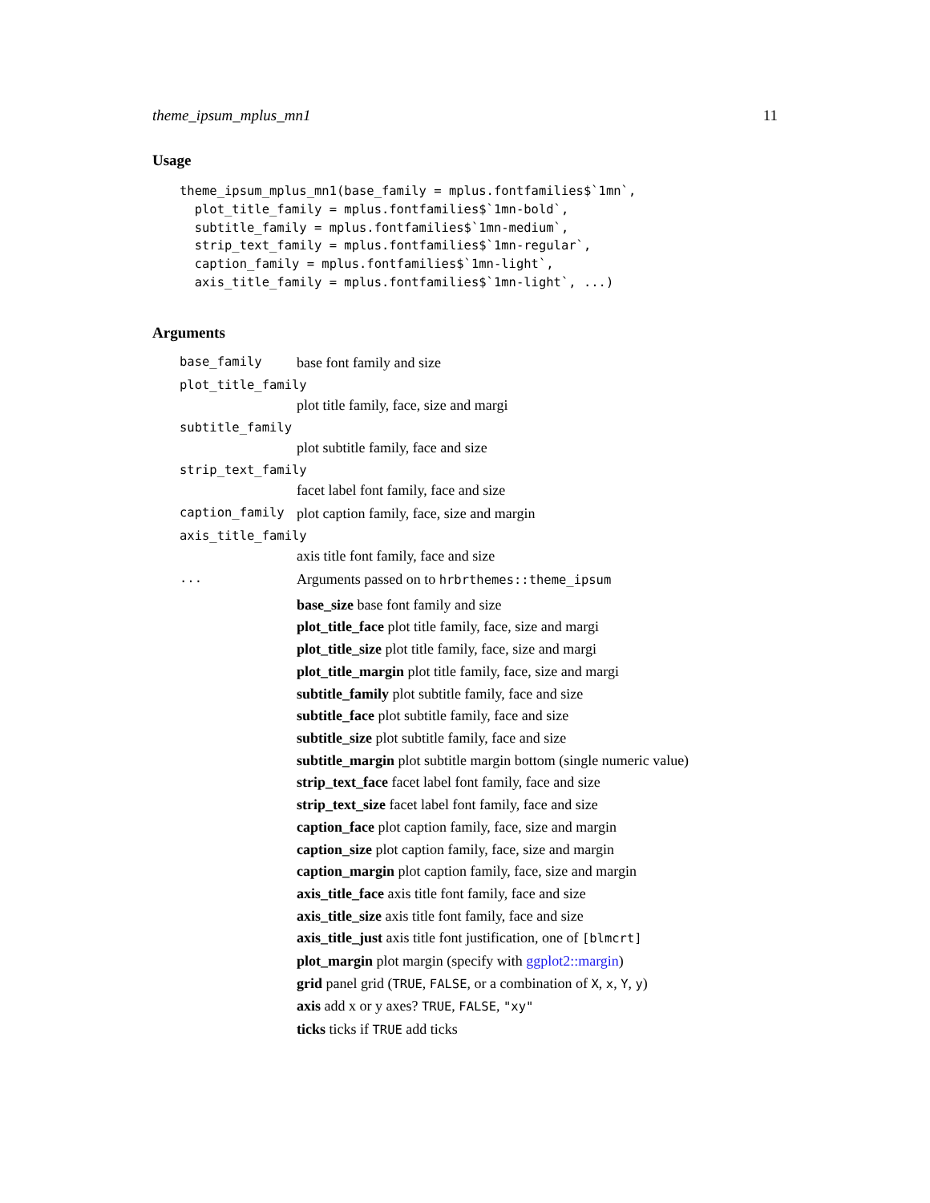theme_ipsum_mplus_mn1 11
Usage
theme_ipsum_mplus_mn1(base_family = mplus.fontfamilies$`1mn`,
  plot_title_family = mplus.fontfamilies$`1mn-bold`,
  subtitle_family = mplus.fontfamilies$`1mn-medium`,
  strip_text_family = mplus.fontfamilies$`1mn-regular`,
  caption_family = mplus.fontfamilies$`1mn-light`,
  axis_title_family = mplus.fontfamilies$`1mn-light`, ...)
Arguments
base_family
base font family and size
plot_title_family
plot title family, face, size and margi
subtitle_family
plot subtitle family, face and size
strip_text_family
facet label font family, face and size
caption_family
plot caption family, face, size and margin
axis_title_family
axis title font family, face and size
...
Arguments passed on to hrbrthemes::theme_ipsum
base_size base font family and size
plot_title_face plot title family, face, size and margi
plot_title_size plot title family, face, size and margi
plot_title_margin plot title family, face, size and margi
subtitle_family plot subtitle family, face and size
subtitle_face plot subtitle family, face and size
subtitle_size plot subtitle family, face and size
subtitle_margin plot subtitle margin bottom (single numeric value)
strip_text_face facet label font family, face and size
strip_text_size facet label font family, face and size
caption_face plot caption family, face, size and margin
caption_size plot caption family, face, size and margin
caption_margin plot caption family, face, size and margin
axis_title_face axis title font family, face and size
axis_title_size axis title font family, face and size
axis_title_just axis title font justification, one of [blmcrt]
plot_margin plot margin (specify with ggplot2::margin)
grid panel grid (TRUE, FALSE, or a combination of X, x, Y, y)
axis add x or y axes? TRUE, FALSE, "xy"
ticks ticks if TRUE add ticks